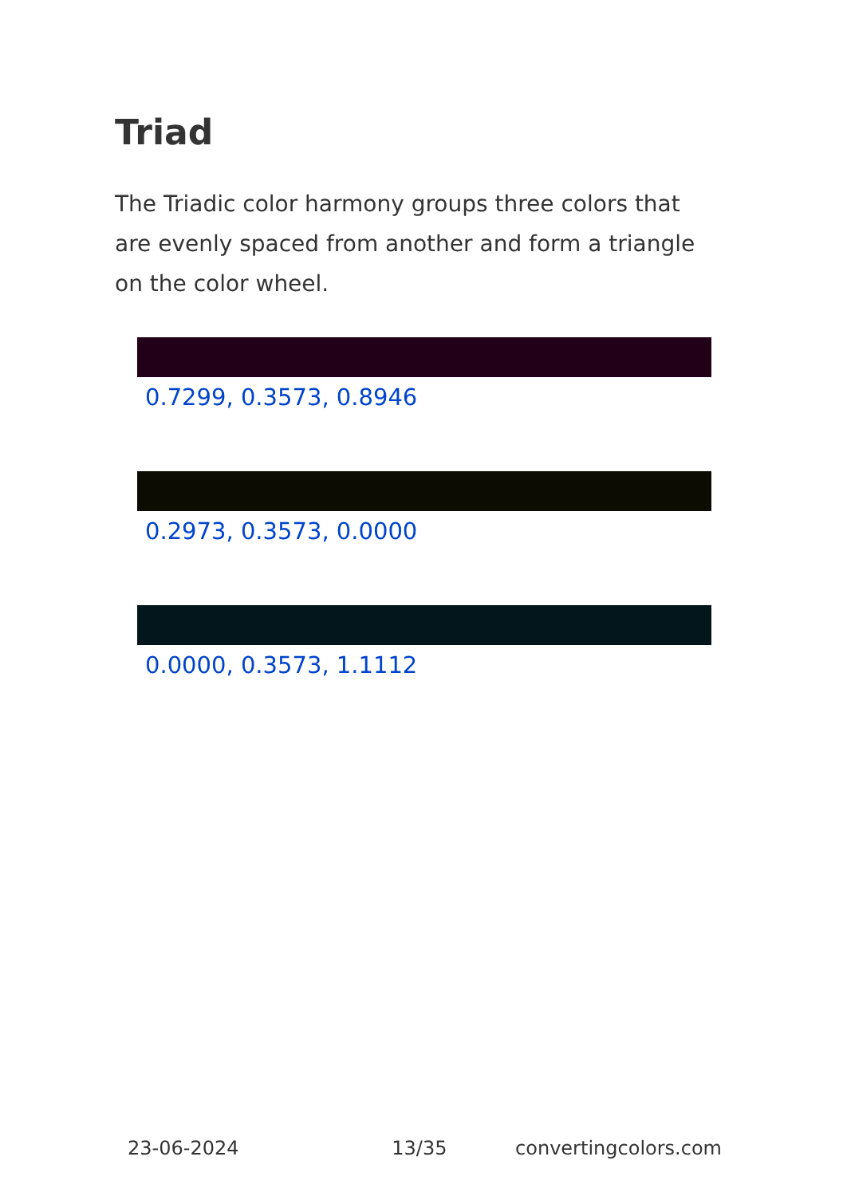Triad
The Triadic color harmony groups three colors that are evenly spaced from another and form a triangle on the color wheel.
0.7299, 0.3573, 0.8946
0.2973, 0.3573, 0.0000
0.0000, 0.3573, 1.1112
23-06-2024 13/35 convertingcolors.com